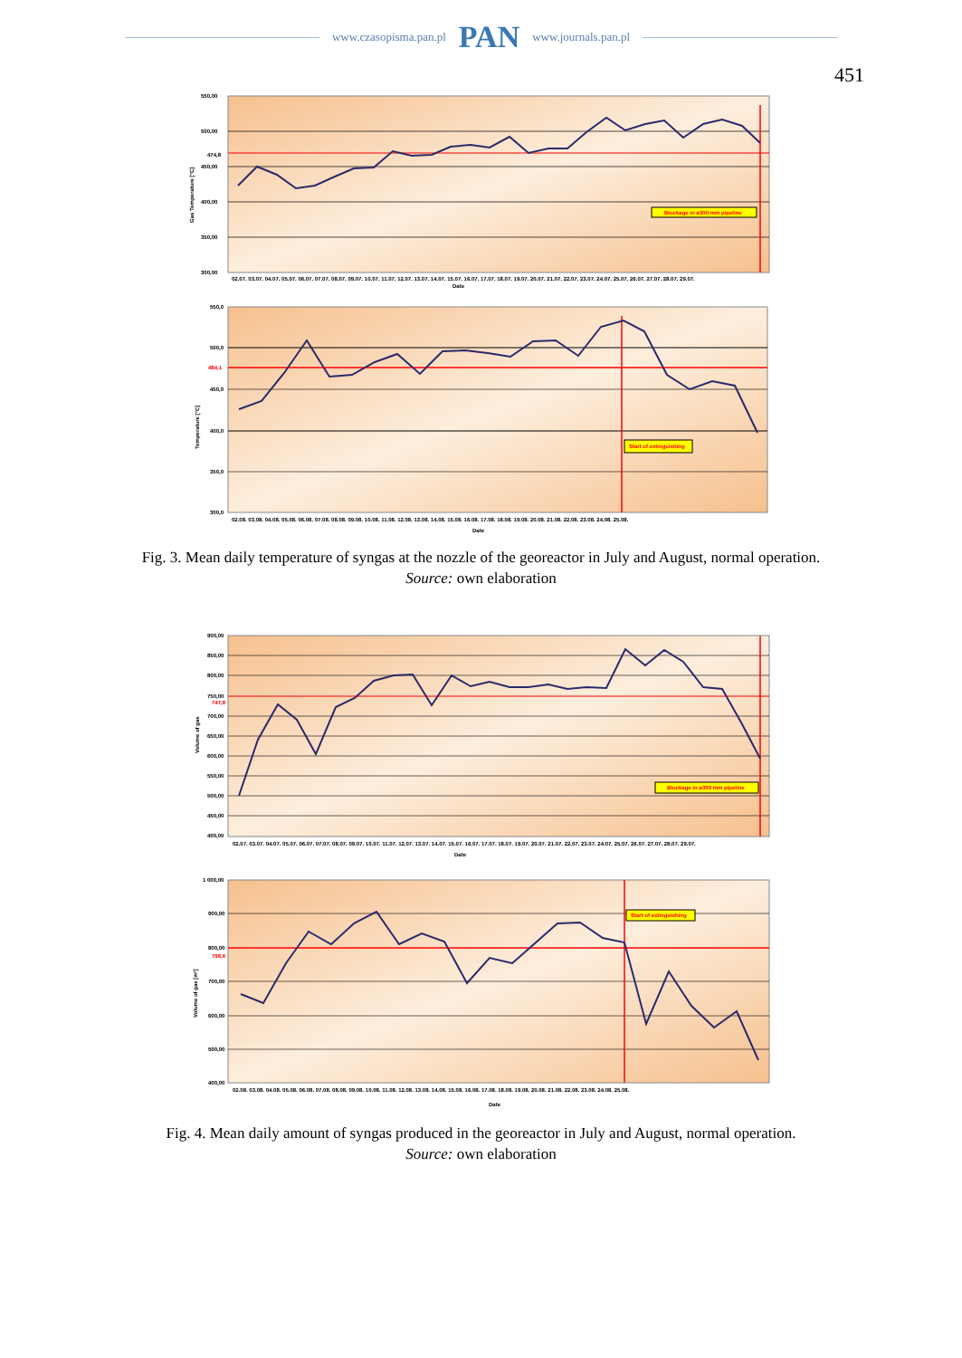www.czasopisma.pan.pl PAN www.journals.pan.pl
451
550,00
500,00
450,00
400,00
350,00
300,00
474,8
Gas Temperature [°C]
Blockage in ø300 mm pipeline
02.07. 03.07. 04.07. 05.07. 06.07. 07.07. 08.07. 09.07. 10.07. 11.07. 12.07. 13.07. 14.07. 15.07. 16.07. 17.07. 18.07. 19.07. 20.07. 21.07. 22.07. 23.07. 24.07. 25.07. 26.07. 27.07. 28.07. 29.07.
Date
550,0
500,0
450,0
400,0
350,0
300,0
484,1
Temperature [°C]
Start of extinguishing
02.08. 03.08. 04.08. 05.08. 06.08. 07.08. 08.08. 09.08. 10.08. 11.08. 12.08. 13.08. 14.08. 15.08. 16.08. 17.08. 18.08. 19.08. 20.08. 21.08. 22.08. 23.08. 24.08. 25.08.
Date
Fig. 3. Mean daily temperature of syngas at the nozzle of the georeactor in July and August, normal operation.
Source: own elaboration
900,00
850,00
800,00
750,00
700,00
650,00
600,00
550,00
500,00
450,00
400,00
747,8
Volume of gas
Blockage in ø300 mm pipeline
02.07. 03.07. 04.07. 05.07. 06.07. 07.07. 08.07. 09.07. 10.07. 11.07. 12.07. 13.07. 14.07. 15.07. 16.07. 17.07. 18.07. 19.07. 20.07. 21.07. 22.07. 23.07. 24.07. 25.07. 26.07. 27.07. 28.07. 29.07.
Date
1 000,00
900,00
800,00
700,00
600,00
500,00
400,00
798,6
Volume of gas [m³]
Start of extinguishing
02.08. 03.08. 04.08. 05.08. 06.08. 07.08. 08.08. 09.08. 10.08. 11.08. 12.08. 13.08. 14.08. 15.08. 16.08. 17.08. 18.08. 19.08. 20.08. 21.08. 22.08. 23.08. 24.08. 25.08.
Date
Fig. 4. Mean daily amount of syngas produced in the georeactor in July and August, normal operation.
Source: own elaboration